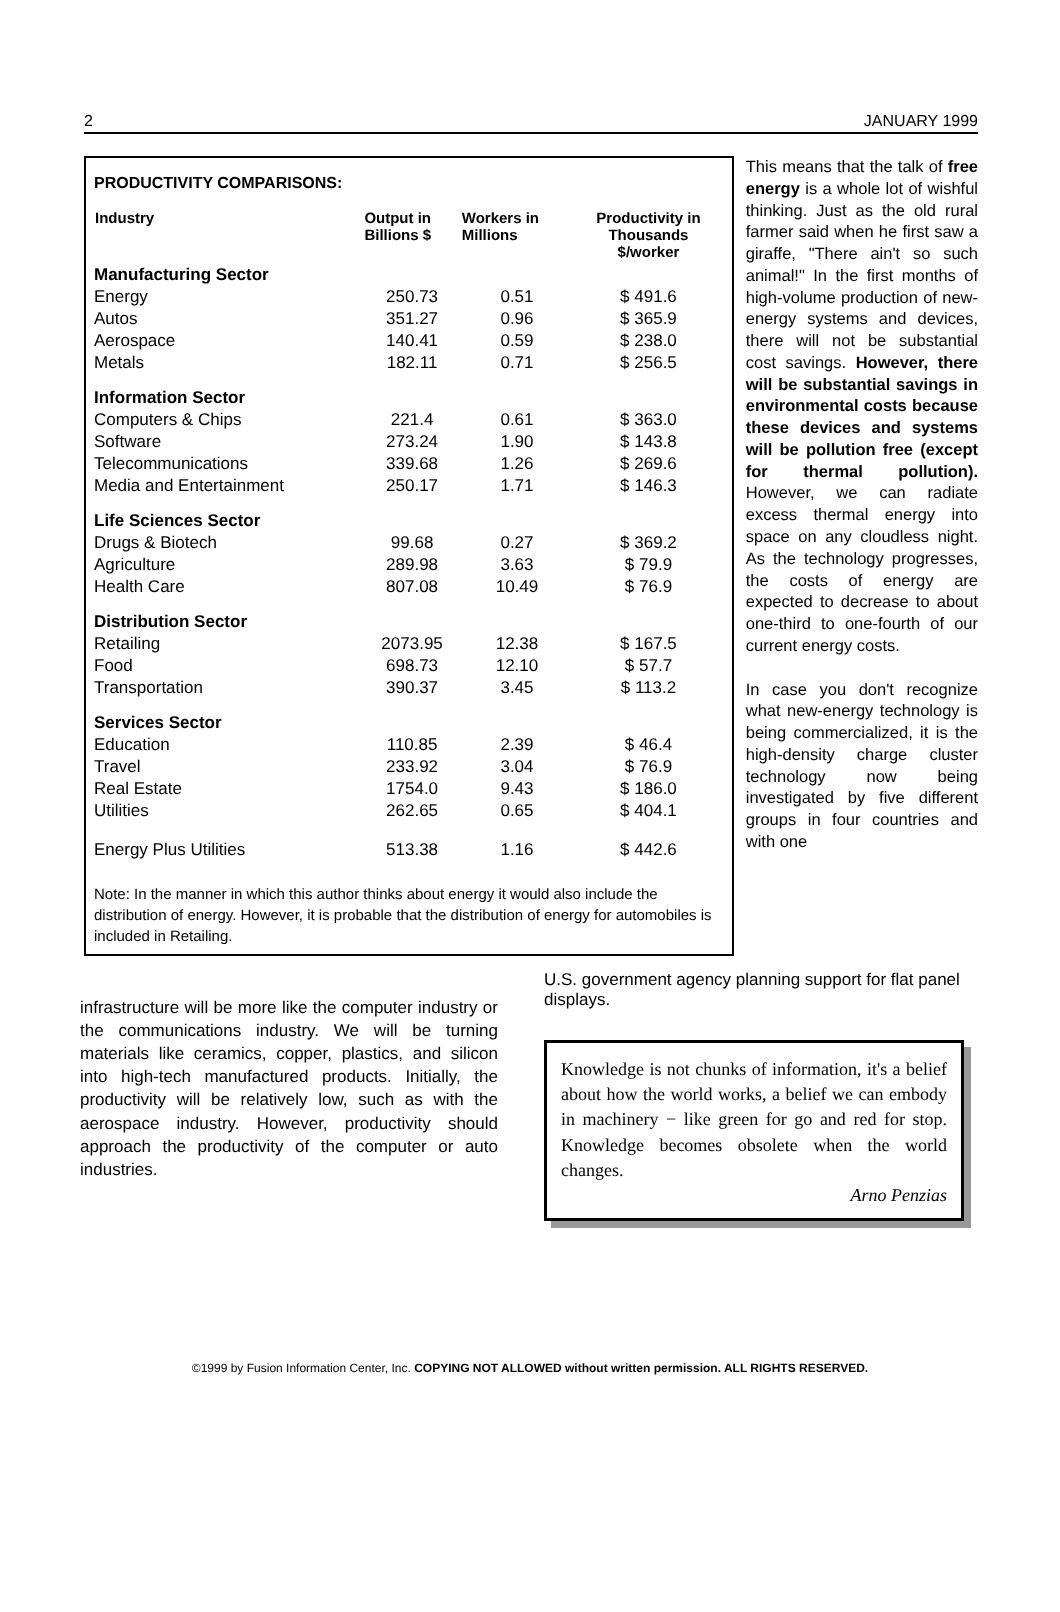2 JANUARY 1999
PRODUCTIVITY COMPARISONS:
| Industry | Output in Billions $ | Workers in Millions | Productivity in Thousands $/worker |
| --- | --- | --- | --- |
| Manufacturing Sector | | | |
| Energy | 250.73 | 0.51 | $ 491.6 |
| Autos | 351.27 | 0.96 | $ 365.9 |
| Aerospace | 140.41 | 0.59 | $ 238.0 |
| Metals | 182.11 | 0.71 | $ 256.5 |
| Information Sector | | | |
| Computers & Chips | 221.4 | 0.61 | $ 363.0 |
| Software | 273.24 | 1.90 | $ 143.8 |
| Telecommunications | 339.68 | 1.26 | $ 269.6 |
| Media and Entertainment | 250.17 | 1.71 | $ 146.3 |
| Life Sciences Sector | | | |
| Drugs & Biotech | 99.68 | 0.27 | $ 369.2 |
| Agriculture | 289.98 | 3.63 | $ 79.9 |
| Health Care | 807.08 | 10.49 | $ 76.9 |
| Distribution Sector | | | |
| Retailing | 2073.95 | 12.38 | $ 167.5 |
| Food | 698.73 | 12.10 | $ 57.7 |
| Transportation | 390.37 | 3.45 | $ 113.2 |
| Services Sector | | | |
| Education | 110.85 | 2.39 | $ 46.4 |
| Travel | 233.92 | 3.04 | $ 76.9 |
| Real Estate | 1754.0 | 9.43 | $ 186.0 |
| Utilities | 262.65 | 0.65 | $ 404.1 |
| Energy Plus Utilities | 513.38 | 1.16 | $ 442.6 |
Note: In the manner in which this author thinks about energy it would also include the distribution of energy. However, it is probable that the distribution of energy for automobiles is included in Retailing.
This means that the talk of free energy is a whole lot of wishful thinking. Just as the old rural farmer said when he first saw a giraffe, "There ain't so such animal!" In the first months of high-volume production of new-energy systems and devices, there will not be substantial cost savings. However, there will be substantial savings in environmental costs because these devices and systems will be pollution free (except for thermal pollution). However, we can radiate excess thermal energy into space on any cloudless night. As the technology progresses, the costs of energy are expected to decrease to about one-third to one-fourth of our current energy costs.
In case you don't recognize what new-energy technology is being commercialized, it is the high-density charge cluster technology now being investigated by five different groups in four countries and with one
infrastructure will be more like the computer industry or the communications industry. We will be turning materials like ceramics, copper, plastics, and silicon into high-tech manufactured products. Initially, the productivity will be relatively low, such as with the aerospace industry. However, productivity should approach the productivity of the computer or auto industries.
U.S. government agency planning support for flat panel displays.
Knowledge is not chunks of information, it's a belief about how the world works, a belief we can embody in machinery − like green for go and red for stop. Knowledge becomes obsolete when the world changes.
Arno Penzias
©1999 by Fusion Information Center, Inc. COPYING NOT ALLOWED without written permission. ALL RIGHTS RESERVED.